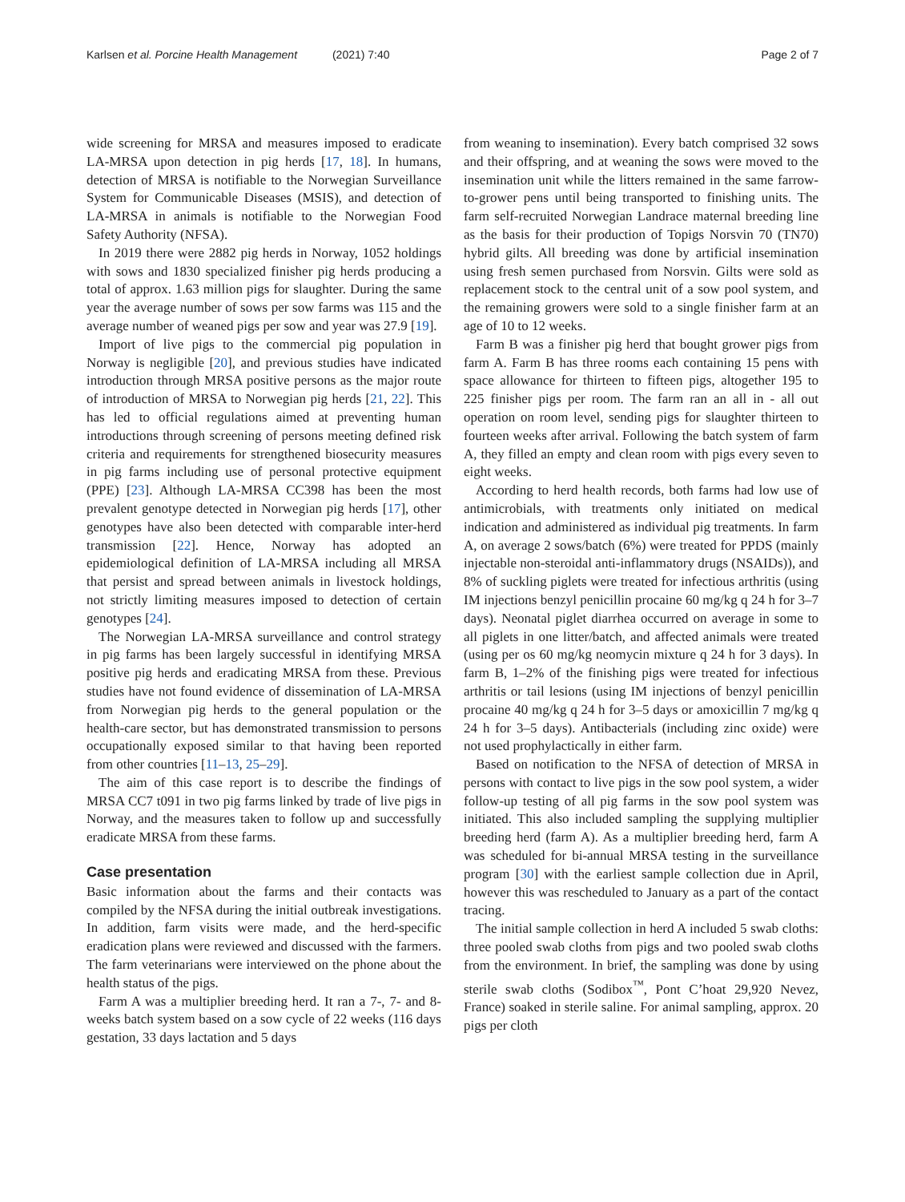Karlsen et al. Porcine Health Management (2021) 7:40
Page 2 of 7
wide screening for MRSA and measures imposed to eradicate LA-MRSA upon detection in pig herds [17, 18]. In humans, detection of MRSA is notifiable to the Norwegian Surveillance System for Communicable Diseases (MSIS), and detection of LA-MRSA in animals is notifiable to the Norwegian Food Safety Authority (NFSA).
In 2019 there were 2882 pig herds in Norway, 1052 holdings with sows and 1830 specialized finisher pig herds producing a total of approx. 1.63 million pigs for slaughter. During the same year the average number of sows per sow farms was 115 and the average number of weaned pigs per sow and year was 27.9 [19].
Import of live pigs to the commercial pig population in Norway is negligible [20], and previous studies have indicated introduction through MRSA positive persons as the major route of introduction of MRSA to Norwegian pig herds [21, 22]. This has led to official regulations aimed at preventing human introductions through screening of persons meeting defined risk criteria and requirements for strengthened biosecurity measures in pig farms including use of personal protective equipment (PPE) [23]. Although LA-MRSA CC398 has been the most prevalent genotype detected in Norwegian pig herds [17], other genotypes have also been detected with comparable inter-herd transmission [22]. Hence, Norway has adopted an epidemiological definition of LA-MRSA including all MRSA that persist and spread between animals in livestock holdings, not strictly limiting measures imposed to detection of certain genotypes [24].
The Norwegian LA-MRSA surveillance and control strategy in pig farms has been largely successful in identifying MRSA positive pig herds and eradicating MRSA from these. Previous studies have not found evidence of dissemination of LA-MRSA from Norwegian pig herds to the general population or the health-care sector, but has demonstrated transmission to persons occupationally exposed similar to that having been reported from other countries [11–13, 25–29].
The aim of this case report is to describe the findings of MRSA CC7 t091 in two pig farms linked by trade of live pigs in Norway, and the measures taken to follow up and successfully eradicate MRSA from these farms.
Case presentation
Basic information about the farms and their contacts was compiled by the NFSA during the initial outbreak investigations. In addition, farm visits were made, and the herd-specific eradication plans were reviewed and discussed with the farmers. The farm veterinarians were interviewed on the phone about the health status of the pigs.
Farm A was a multiplier breeding herd. It ran a 7-, 7- and 8-weeks batch system based on a sow cycle of 22 weeks (116 days gestation, 33 days lactation and 5 days
from weaning to insemination). Every batch comprised 32 sows and their offspring, and at weaning the sows were moved to the insemination unit while the litters remained in the same farrow-to-grower pens until being transported to finishing units. The farm self-recruited Norwegian Landrace maternal breeding line as the basis for their production of Topigs Norsvin 70 (TN70) hybrid gilts. All breeding was done by artificial insemination using fresh semen purchased from Norsvin. Gilts were sold as replacement stock to the central unit of a sow pool system, and the remaining growers were sold to a single finisher farm at an age of 10 to 12 weeks.
Farm B was a finisher pig herd that bought grower pigs from farm A. Farm B has three rooms each containing 15 pens with space allowance for thirteen to fifteen pigs, altogether 195 to 225 finisher pigs per room. The farm ran an all in - all out operation on room level, sending pigs for slaughter thirteen to fourteen weeks after arrival. Following the batch system of farm A, they filled an empty and clean room with pigs every seven to eight weeks.
According to herd health records, both farms had low use of antimicrobials, with treatments only initiated on medical indication and administered as individual pig treatments. In farm A, on average 2 sows/batch (6%) were treated for PPDS (mainly injectable non-steroidal anti-inflammatory drugs (NSAIDs)), and 8% of suckling piglets were treated for infectious arthritis (using IM injections benzyl penicillin procaine 60 mg/kg q 24 h for 3–7 days). Neonatal piglet diarrhea occurred on average in some to all piglets in one litter/batch, and affected animals were treated (using per os 60 mg/kg neomycin mixture q 24 h for 3 days). In farm B, 1–2% of the finishing pigs were treated for infectious arthritis or tail lesions (using IM injections of benzyl penicillin procaine 40 mg/kg q 24 h for 3–5 days or amoxicillin 7 mg/kg q 24 h for 3–5 days). Antibacterials (including zinc oxide) were not used prophylactically in either farm.
Based on notification to the NFSA of detection of MRSA in persons with contact to live pigs in the sow pool system, a wider follow-up testing of all pig farms in the sow pool system was initiated. This also included sampling the supplying multiplier breeding herd (farm A). As a multiplier breeding herd, farm A was scheduled for bi-annual MRSA testing in the surveillance program [30] with the earliest sample collection due in April, however this was rescheduled to January as a part of the contact tracing.
The initial sample collection in herd A included 5 swab cloths: three pooled swab cloths from pigs and two pooled swab cloths from the environment. In brief, the sampling was done by using sterile swab cloths (Sodibox<sup>™</sup>, Pont C’hoat 29,920 Nevez, France) soaked in sterile saline. For animal sampling, approx. 20 pigs per cloth